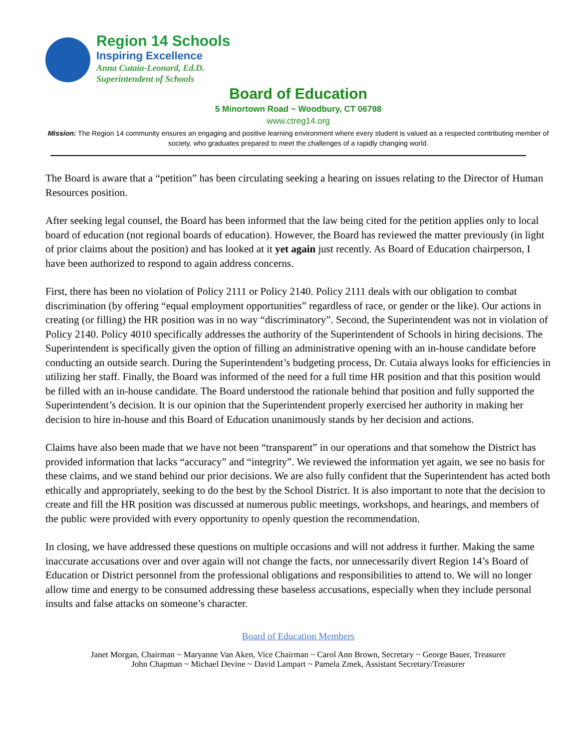Region 14 Schools
Inspiring Excellence
Anna Cutaia-Leonard, Ed.D.
Superintendent of Schools
Board of Education
5 Minortown Road ~ Woodbury, CT 06798
www.ctreg14.org
Mission: The Region 14 community ensures an engaging and positive learning environment where every student is valued as a respected contributing member of society, who graduates prepared to meet the challenges of a rapidly changing world.
The Board is aware that a “petition” has been circulating seeking a hearing on issues relating to the Director of Human Resources position.
After seeking legal counsel, the Board has been informed that the law being cited for the petition applies only to local board of education (not regional boards of education). However, the Board has reviewed the matter previously (in light of prior claims about the position) and has looked at it yet again just recently. As Board of Education chairperson, I have been authorized to respond to again address concerns.
First, there has been no violation of Policy 2111 or Policy 2140. Policy 2111 deals with our obligation to combat discrimination (by offering “equal employment opportunities” regardless of race, or gender or the like). Our actions in creating (or filling) the HR position was in no way “discriminatory”. Second, the Superintendent was not in violation of Policy 2140. Policy 4010 specifically addresses the authority of the Superintendent of Schools in hiring decisions. The Superintendent is specifically given the option of filling an administrative opening with an in-house candidate before conducting an outside search. During the Superintendent’s budgeting process, Dr. Cutaia always looks for efficiencies in utilizing her staff. Finally, the Board was informed of the need for a full time HR position and that this position would be filled with an in-house candidate. The Board understood the rationale behind that position and fully supported the Superintendent’s decision. It is our opinion that the Superintendent properly exercised her authority in making her decision to hire in-house and this Board of Education unanimously stands by her decision and actions.
Claims have also been made that we have not been “transparent” in our operations and that somehow the District has provided information that lacks “accuracy” and “integrity”. We reviewed the information yet again, we see no basis for these claims, and we stand behind our prior decisions. We are also fully confident that the Superintendent has acted both ethically and appropriately, seeking to do the best by the School District. It is also important to note that the decision to create and fill the HR position was discussed at numerous public meetings, workshops, and hearings, and members of the public were provided with every opportunity to openly question the recommendation.
In closing, we have addressed these questions on multiple occasions and will not address it further. Making the same inaccurate accusations over and over again will not change the facts, nor unnecessarily divert Region 14’s Board of Education or District personnel from the professional obligations and responsibilities to attend to. We will no longer allow time and energy to be consumed addressing these baseless accusations, especially when they include personal insults and false attacks on someone’s character.
Board of Education Members
Janet Morgan, Chairman ~ Maryanne Van Aken, Vice Chairman ~ Carol Ann Brown, Secretary ~ George Bauer, Treasurer
John Chapman ~ Michael Devine ~ David Lampart ~ Pamela Zmek, Assistant Secretary/Treasurer